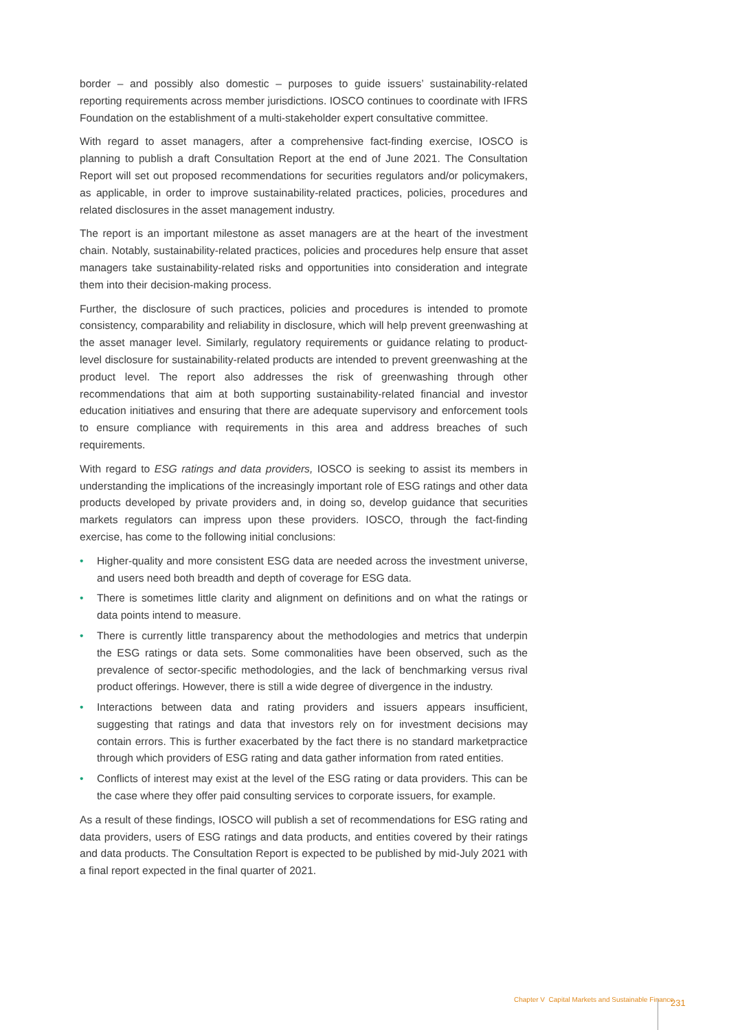border – and possibly also domestic – purposes to guide issuers’ sustainability-related reporting requirements across member jurisdictions. IOSCO continues to coordinate with IFRS Foundation on the establishment of a multi-stakeholder expert consultative committee.
With regard to asset managers, after a comprehensive fact-finding exercise, IOSCO is planning to publish a draft Consultation Report at the end of June 2021. The Consultation Report will set out proposed recommendations for securities regulators and/or policymakers, as applicable, in order to improve sustainability-related practices, policies, procedures and related disclosures in the asset management industry.
The report is an important milestone as asset managers are at the heart of the investment chain. Notably, sustainability-related practices, policies and procedures help ensure that asset managers take sustainability-related risks and opportunities into consideration and integrate them into their decision-making process.
Further, the disclosure of such practices, policies and procedures is intended to promote consistency, comparability and reliability in disclosure, which will help prevent greenwashing at the asset manager level. Similarly, regulatory requirements or guidance relating to product-level disclosure for sustainability-related products are intended to prevent greenwashing at the product level. The report also addresses the risk of greenwashing through other recommendations that aim at both supporting sustainability-related financial and investor education initiatives and ensuring that there are adequate supervisory and enforcement tools to ensure compliance with requirements in this area and address breaches of such requirements.
With regard to ESG ratings and data providers, IOSCO is seeking to assist its members in understanding the implications of the increasingly important role of ESG ratings and other data products developed by private providers and, in doing so, develop guidance that securities markets regulators can impress upon these providers. IOSCO, through the fact-finding exercise, has come to the following initial conclusions:
• Higher-quality and more consistent ESG data are needed across the investment universe, and users need both breadth and depth of coverage for ESG data.
• There is sometimes little clarity and alignment on definitions and on what the ratings or data points intend to measure.
• There is currently little transparency about the methodologies and metrics that underpin the ESG ratings or data sets. Some commonalities have been observed, such as the prevalence of sector-specific methodologies, and the lack of benchmarking versus rival product offerings. However, there is still a wide degree of divergence in the industry.
• Interactions between data and rating providers and issuers appears insufficient, suggesting that ratings and data that investors rely on for investment decisions may contain errors. This is further exacerbated by the fact there is no standard marketpractice through which providers of ESG rating and data gather information from rated entities.
• Conflicts of interest may exist at the level of the ESG rating or data providers. This can be the case where they offer paid consulting services to corporate issuers, for example.
As a result of these findings, IOSCO will publish a set of recommendations for ESG rating and data providers, users of ESG ratings and data products, and entities covered by their ratings and data products. The Consultation Report is expected to be published by mid-July 2021 with a final report expected in the final quarter of 2021.
Chapter V Capital Markets and Sustainable Finance
231